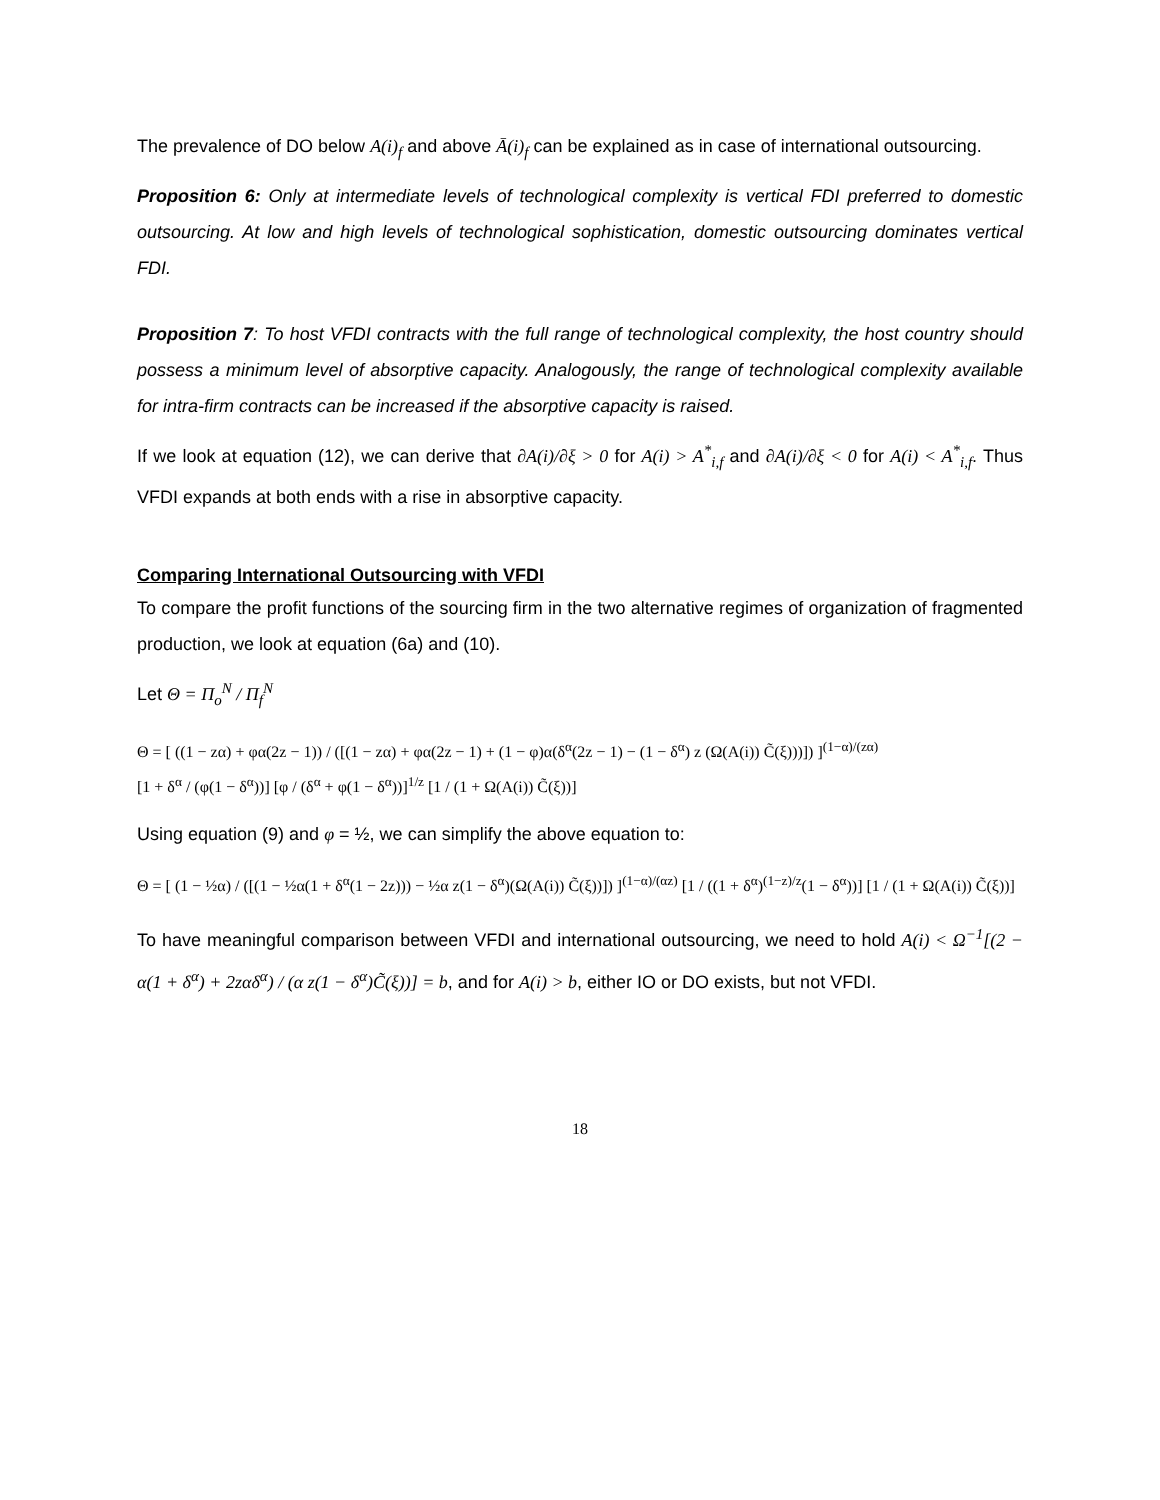The prevalence of DO below A(i)<sub>f</sub> and above Ā(i)<sub>f</sub> can be explained as in case of international outsourcing.
Proposition 6: Only at intermediate levels of technological complexity is vertical FDI preferred to domestic outsourcing. At low and high levels of technological sophistication, domestic outsourcing dominates vertical FDI.
Proposition 7: To host VFDI contracts with the full range of technological complexity, the host country should possess a minimum level of absorptive capacity. Analogously, the range of technological complexity available for intra-firm contracts can be increased if the absorptive capacity is raised.
If we look at equation (12), we can derive that ∂A(i)/∂ξ > 0 for A(i) > A<sup>*</sup><sub>i,f</sub> and ∂A(i)/∂ξ < 0 for A(i) < A<sup>*</sup><sub>i,f</sub>. Thus VFDI expands at both ends with a rise in absorptive capacity.
Comparing International Outsourcing with VFDI
To compare the profit functions of the sourcing firm in the two alternative regimes of organization of fragmented production, we look at equation (6a) and (10).
Let Θ = Π<sub>o</sub><sup>N</sup> / Π<sub>f</sub><sup>N</sup>
Θ = [ ((1 − zα) + φα(2z − 1)) / ([(1 − zα) + φα(2z − 1) + (1 − φ)α(δ<sup>α</sup>(2z − 1) − (1 − δ<sup>α</sup>) z (Ω(A(i)) C̃(ξ)))]) ]<sup>(1−α)/(zα)</sup>
[1 + δ<sup>α</sup> / (φ(1 − δ<sup>α</sup>))] [φ / (δ<sup>α</sup> + φ(1 − δ<sup>α</sup>))]<sup>1/z</sup> [1 / (1 + Ω(A(i)) C̃(ξ))]
Using equation (9) and φ = ½, we can simplify the above equation to:
Θ = [ (1 − ½α) / ([(1 − ½α(1 + δ<sup>α</sup>(1 − 2z))) − ½α z(1 − δ<sup>α</sup>)(Ω(A(i)) C̃(ξ))]) ]<sup>(1−α)/(αz)</sup> [1 / ((1 + δ<sup>α</sup>)<sup>(1−z)/z</sup>(1 − δ<sup>α</sup>))] [1 / (1 + Ω(A(i)) C̃(ξ))]
To have meaningful comparison between VFDI and international outsourcing, we need to hold A(i) < Ω<sup>−1</sup>[(2 − α(1 + δ<sup>α</sup>) + 2zαδ<sup>α</sup>) / (α z(1 − δ<sup>α</sup>)C̃(ξ))] = b, and for A(i) > b, either IO or DO exists, but not VFDI.
18